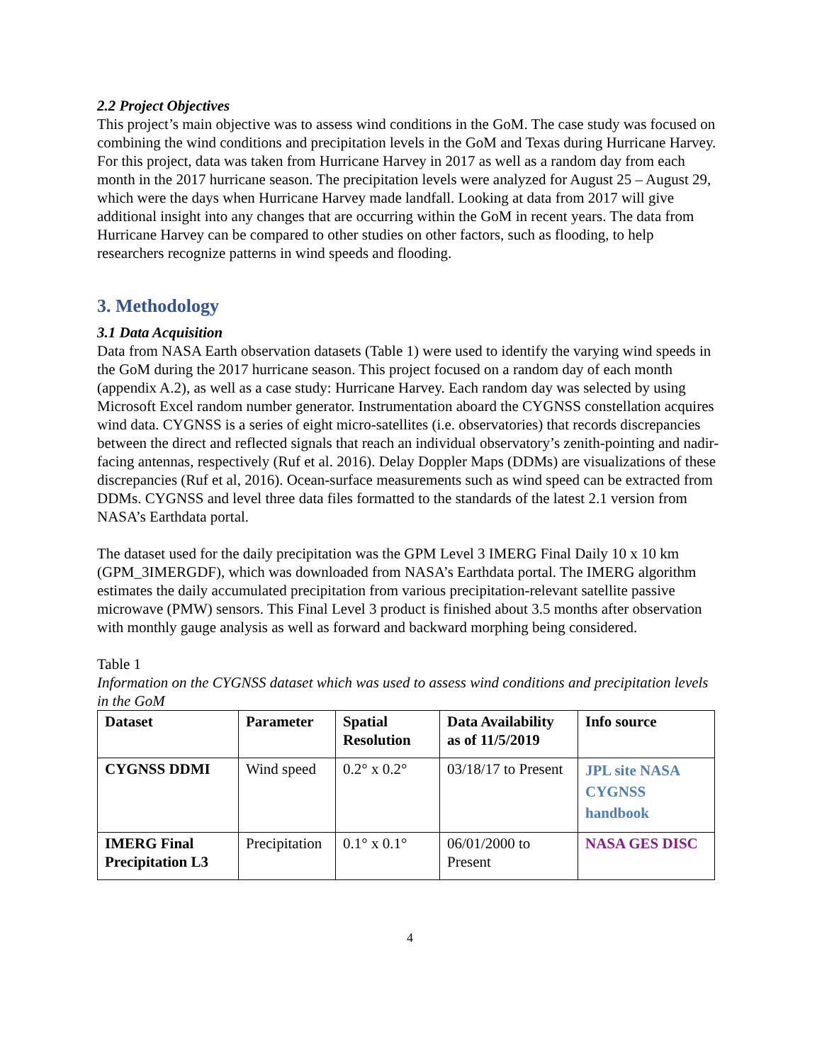2.2 Project Objectives
This project’s main objective was to assess wind conditions in the GoM. The case study was focused on combining the wind conditions and precipitation levels in the GoM and Texas during Hurricane Harvey. For this project, data was taken from Hurricane Harvey in 2017 as well as a random day from each month in the 2017 hurricane season. The precipitation levels were analyzed for August 25 – August 29, which were the days when Hurricane Harvey made landfall. Looking at data from 2017 will give additional insight into any changes that are occurring within the GoM in recent years. The data from Hurricane Harvey can be compared to other studies on other factors, such as flooding, to help researchers recognize patterns in wind speeds and flooding.
3. Methodology
3.1 Data Acquisition
Data from NASA Earth observation datasets (Table 1) were used to identify the varying wind speeds in the GoM during the 2017 hurricane season. This project focused on a random day of each month (appendix A.2), as well as a case study: Hurricane Harvey. Each random day was selected by using Microsoft Excel random number generator. Instrumentation aboard the CYGNSS constellation acquires wind data. CYGNSS is a series of eight micro-satellites (i.e. observatories) that records discrepancies between the direct and reflected signals that reach an individual observatory’s zenith-pointing and nadir-facing antennas, respectively (Ruf et al. 2016). Delay Doppler Maps (DDMs) are visualizations of these discrepancies (Ruf et al, 2016). Ocean-surface measurements such as wind speed can be extracted from DDMs. CYGNSS and level three data files formatted to the standards of the latest 2.1 version from NASA’s Earthdata portal.
The dataset used for the daily precipitation was the GPM Level 3 IMERG Final Daily 10 x 10 km (GPM_3IMERGDF), which was downloaded from NASA’s Earthdata portal. The IMERG algorithm estimates the daily accumulated precipitation from various precipitation-relevant satellite passive microwave (PMW) sensors. This Final Level 3 product is finished about 3.5 months after observation with monthly gauge analysis as well as forward and backward morphing being considered.
Table 1
Information on the CYGNSS dataset which was used to assess wind conditions and precipitation levels in the GoM
| Dataset | Parameter | Spatial Resolution | Data Availability as of 11/5/2019 | Info source |
| --- | --- | --- | --- | --- |
| CYGNSS DDMI | Wind speed | 0.2° x 0.2° | 03/18/17 to Present | JPL site NASA CYGNSS handbook |
| IMERG Final Precipitation L3 | Precipitation | 0.1° x 0.1° | 06/01/2000 to Present | NASA GES DISC |
4